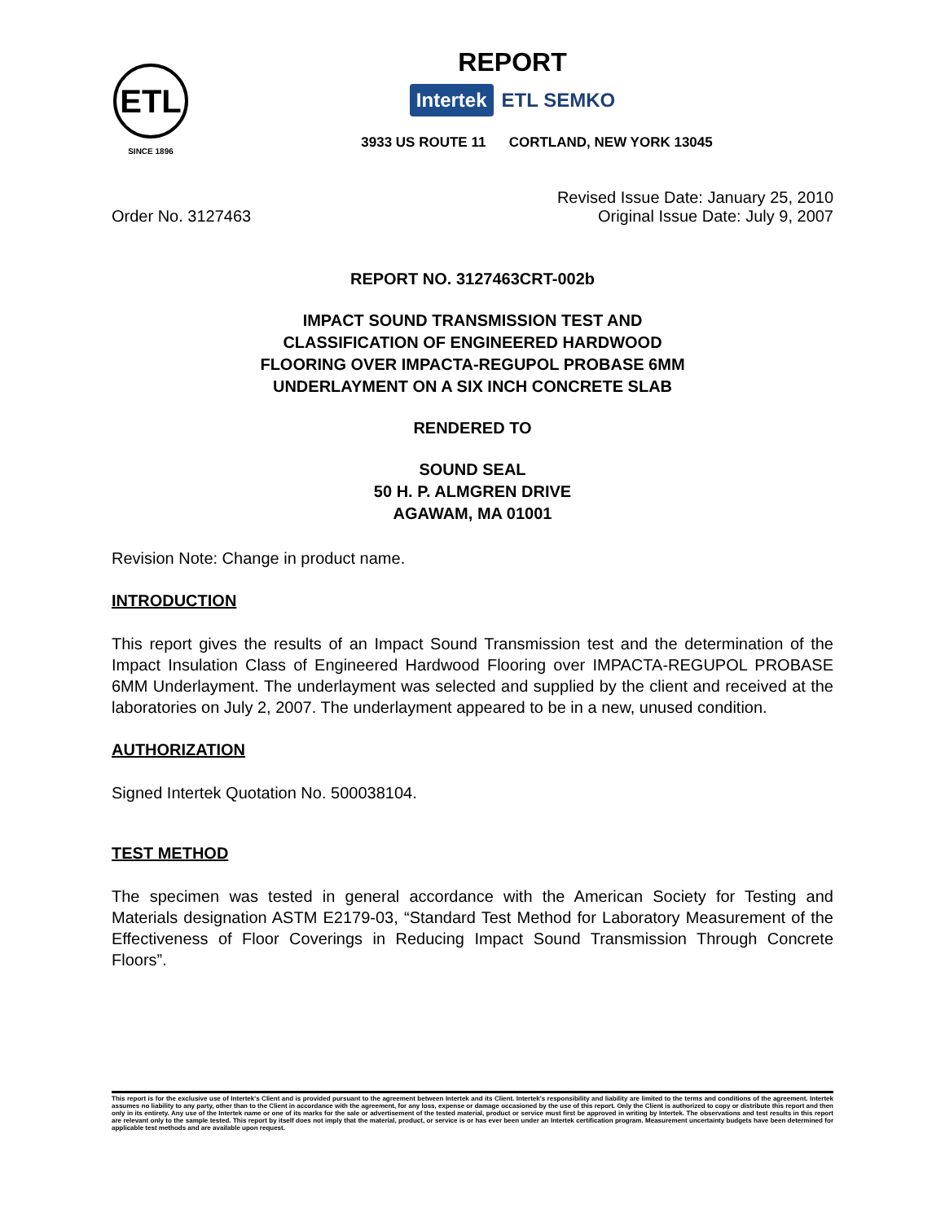ETL
SINCE 1896
REPORT
Intertek ETL SEMKO
3933 US ROUTE 11 CORTLAND, NEW YORK 13045
Order No. 3127463
Revised Issue Date: January 25, 2010
Original Issue Date: July 9, 2007
REPORT NO. 3127463CRT-002b
IMPACT SOUND TRANSMISSION TEST AND
CLASSIFICATION OF ENGINEERED HARDWOOD
FLOORING OVER IMPACTA-REGUPOL PROBASE 6MM
UNDERLAYMENT ON A SIX INCH CONCRETE SLAB
RENDERED TO
SOUND SEAL
50 H. P. ALMGREN DRIVE
AGAWAM, MA 01001
Revision Note: Change in product name.
INTRODUCTION
This report gives the results of an Impact Sound Transmission test and the determination of the Impact Insulation Class of Engineered Hardwood Flooring over IMPACTA-REGUPOL PROBASE 6MM Underlayment. The underlayment was selected and supplied by the client and received at the laboratories on July 2, 2007. The underlayment appeared to be in a new, unused condition.
AUTHORIZATION
Signed Intertek Quotation No. 500038104.
TEST METHOD
The specimen was tested in general accordance with the American Society for Testing and Materials designation ASTM E2179-03, “Standard Test Method for Laboratory Measurement of the Effectiveness of Floor Coverings in Reducing Impact Sound Transmission Through Concrete Floors”.
This report is for the exclusive use of Intertek's Client and is provided pursuant to the agreement between Intertek and its Client. Intertek's responsibility and liability are limited to the terms and conditions of the agreement. Intertek assumes no liability to any party, other than to the Client in accordance with the agreement, for any loss, expense or damage occasioned by the use of this report. Only the Client is authorized to copy or distribute this report and then only in its entirety. Any use of the Intertek name or one of its marks for the sale or advertisement of the tested material, product or service must first be approved in writing by Intertek. The observations and test results in this report are relevant only to the sample tested. This report by itself does not imply that the material, product, or service is or has ever been under an Intertek certification program. Measurement uncertainty budgets have been determined for applicable test methods and are available upon request.